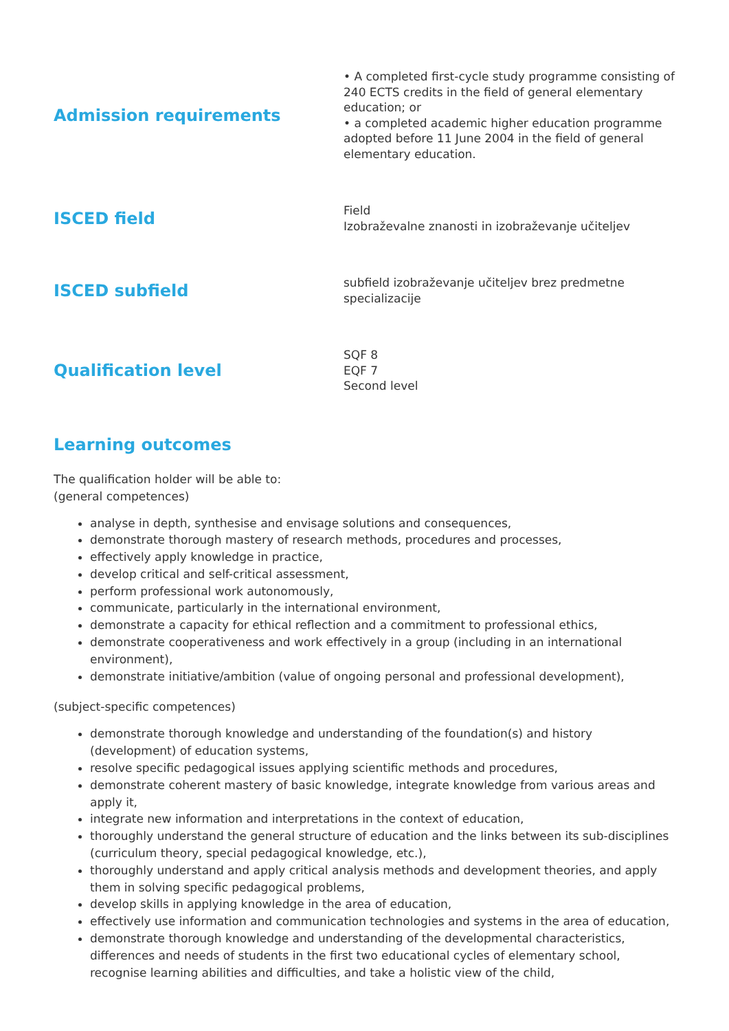Admission requirements
• A completed first-cycle study programme consisting of 240 ECTS credits in the field of general elementary education; or
• a completed academic higher education programme adopted before 11 June 2004 in the field of general elementary education.
ISCED field
Field
Izobraževalne znanosti in izobraževanje učiteljev
ISCED subfield
subfield izobraževanje učiteljev brez predmetne specializacije
Qualification level
SQF 8
EQF 7
Second level
Learning outcomes
The qualification holder will be able to:
(general competences)
analyse in depth, synthesise and envisage solutions and consequences,
demonstrate thorough mastery of research methods, procedures and processes,
effectively apply knowledge in practice,
develop critical and self-critical assessment,
perform professional work autonomously,
communicate, particularly in the international environment,
demonstrate a capacity for ethical reflection and a commitment to professional ethics,
demonstrate cooperativeness and work effectively in a group (including in an international environment),
demonstrate initiative/ambition (value of ongoing personal and professional development),
(subject-specific competences)
demonstrate thorough knowledge and understanding of the foundation(s) and history (development) of education systems,
resolve specific pedagogical issues applying scientific methods and procedures,
demonstrate coherent mastery of basic knowledge, integrate knowledge from various areas and apply it,
integrate new information and interpretations in the context of education,
thoroughly understand the general structure of education and the links between its sub-disciplines (curriculum theory, special pedagogical knowledge, etc.),
thoroughly understand and apply critical analysis methods and development theories, and apply them in solving specific pedagogical problems,
develop skills in applying knowledge in the area of education,
effectively use information and communication technologies and systems in the area of education,
demonstrate thorough knowledge and understanding of the developmental characteristics, differences and needs of students in the first two educational cycles of elementary school, recognise learning abilities and difficulties, and take a holistic view of the child,